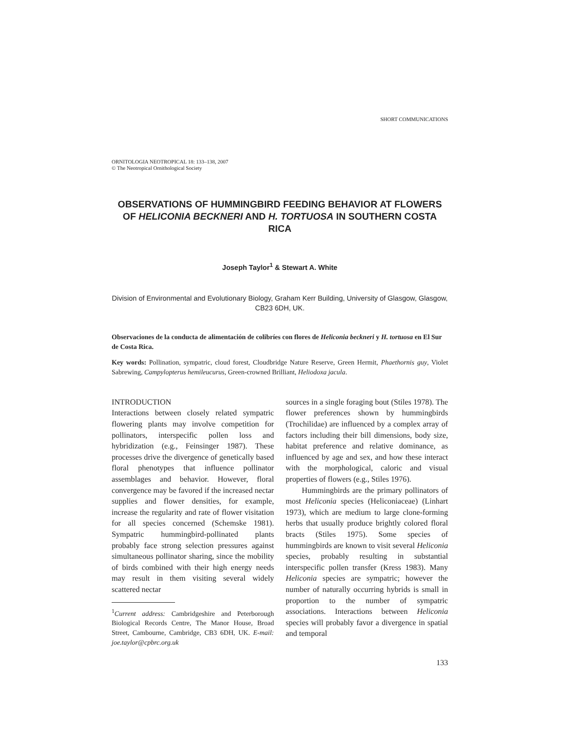SHORT COMMUNICATIONS
ORNITOLOGIA NEOTROPICAL 18: 133–138, 2007
© The Neotropical Ornithological Society
OBSERVATIONS OF HUMMINGBIRD FEEDING BEHAVIOR AT FLOWERS OF HELICONIA BECKNERI AND H. TORTUOSA IN SOUTHERN COSTA RICA
Joseph Taylor<sup>1</sup> & Stewart A. White
Division of Environmental and Evolutionary Biology, Graham Kerr Building, University of Glasgow, Glasgow, CB23 6DH, UK.
Observaciones de la conducta de alimentación de colibríes con flores de Heliconia beckneri y H. tortuosa en El Sur de Costa Rica.
Key words: Pollination, sympatric, cloud forest, Cloudbridge Nature Reserve, Green Hermit, Phaethornis guy, Violet Sabrewing, Campylopterus hemileucurus, Green-crowned Brilliant, Heliodoxa jacula.
INTRODUCTION
Interactions between closely related sympatric flowering plants may involve competition for pollinators, interspecific pollen loss and hybridization (e.g., Feinsinger 1987). These processes drive the divergence of genetically based floral phenotypes that influence pollinator assemblages and behavior. However, floral convergence may be favored if the increased nectar supplies and flower densities, for example, increase the regularity and rate of flower visitation for all species concerned (Schemske 1981). Sympatric hummingbird-pollinated plants probably face strong selection pressures against simultaneous pollinator sharing, since the mobility of birds combined with their high energy needs may result in them visiting several widely scattered nectar
<sup>1</sup> Current address: Cambridgeshire and Peterborough Biological Records Centre, The Manor House, Broad Street, Cambourne, Cambridge, CB3 6DH, UK. E-mail: joe.taylor@cpbrc.org.uk
sources in a single foraging bout (Stiles 1978). The flower preferences shown by hummingbirds (Trochilidae) are influenced by a complex array of factors including their bill dimensions, body size, habitat preference and relative dominance, as influenced by age and sex, and how these interact with the morphological, caloric and visual properties of flowers (e.g., Stiles 1976).
Hummingbirds are the primary pollinators of most Heliconia species (Heliconiaceae) (Linhart 1973), which are medium to large clone-forming herbs that usually produce brightly colored floral bracts (Stiles 1975). Some species of hummingbirds are known to visit several Heliconia species, probably resulting in substantial interspecific pollen transfer (Kress 1983). Many Heliconia species are sympatric; however the number of naturally occurring hybrids is small in proportion to the number of sympatric associations. Interactions between Heliconia species will probably favor a divergence in spatial and temporal
133